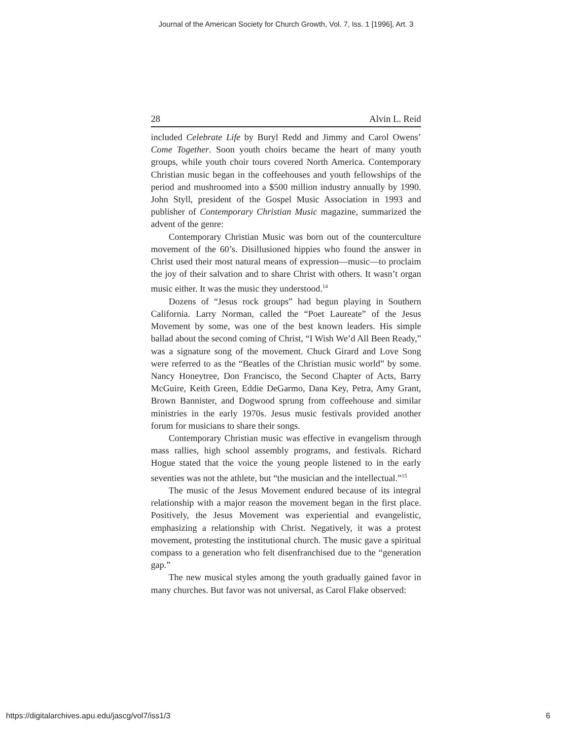Journal of the American Society for Church Growth, Vol. 7, Iss. 1 [1996], Art. 3
28 Alvin L. Reid
included Celebrate Life by Buryl Redd and Jimmy and Carol Owens’ Come Together. Soon youth choirs became the heart of many youth groups, while youth choir tours covered North America. Contemporary Christian music began in the coffeehouses and youth fellowships of the period and mushroomed into a $500 million industry annually by 1990. John Styll, president of the Gospel Music Association in 1993 and publisher of Contemporary Christian Music magazine, summarized the advent of the genre:
Contemporary Christian Music was born out of the counterculture movement of the 60’s. Disillusioned hippies who found the answer in Christ used their most natural means of expression—music—to proclaim the joy of their salvation and to share Christ with others. It wasn’t organ music either. It was the music they understood.<sup>14</sup>
Dozens of “Jesus rock groups” had begun playing in Southern California. Larry Norman, called the “Poet Laureate” of the Jesus Movement by some, was one of the best known leaders. His simple ballad about the second coming of Christ, “I Wish We’d All Been Ready,” was a signature song of the movement. Chuck Girard and Love Song were referred to as the “Beatles of the Christian music world” by some. Nancy Honeytree, Don Francisco, the Second Chapter of Acts, Barry McGuire, Keith Green, Eddie DeGarmo, Dana Key, Petra, Amy Grant, Brown Bannister, and Dogwood sprung from coffeehouse and similar ministries in the early 1970s. Jesus music festivals provided another forum for musicians to share their songs.
Contemporary Christian music was effective in evangelism through mass rallies, high school assembly programs, and festivals. Richard Hogue stated that the voice the young people listened to in the early seventies was not the athlete, but “the musician and the intellectual.”<sup>15</sup>
The music of the Jesus Movement endured because of its integral relationship with a major reason the movement began in the first place. Positively, the Jesus Movement was experiential and evangelistic, emphasizing a relationship with Christ. Negatively, it was a protest movement, protesting the institutional church. The music gave a spiritual compass to a generation who felt disenfranchised due to the “generation gap.”
The new musical styles among the youth gradually gained favor in many churches. But favor was not universal, as Carol Flake observed:
https://digitalarchives.apu.edu/jascg/vol7/iss1/3 6